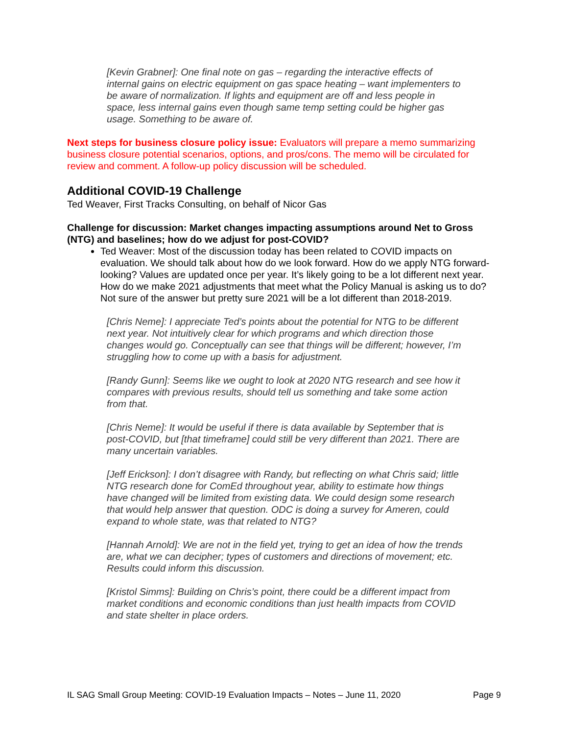[Kevin Grabner]: One final note on gas – regarding the interactive effects of internal gains on electric equipment on gas space heating – want implementers to be aware of normalization. If lights and equipment are off and less people in space, less internal gains even though same temp setting could be higher gas usage. Something to be aware of.
Next steps for business closure policy issue: Evaluators will prepare a memo summarizing business closure potential scenarios, options, and pros/cons. The memo will be circulated for review and comment. A follow-up policy discussion will be scheduled.
Additional COVID-19 Challenge
Ted Weaver, First Tracks Consulting, on behalf of Nicor Gas
Challenge for discussion: Market changes impacting assumptions around Net to Gross (NTG) and baselines; how do we adjust for post-COVID?
Ted Weaver: Most of the discussion today has been related to COVID impacts on evaluation. We should talk about how do we look forward. How do we apply NTG forward-looking? Values are updated once per year. It’s likely going to be a lot different next year. How do we make 2021 adjustments that meet what the Policy Manual is asking us to do? Not sure of the answer but pretty sure 2021 will be a lot different than 2018-2019.
[Chris Neme]: I appreciate Ted’s points about the potential for NTG to be different next year. Not intuitively clear for which programs and which direction those changes would go. Conceptually can see that things will be different; however, I’m struggling how to come up with a basis for adjustment.
[Randy Gunn]: Seems like we ought to look at 2020 NTG research and see how it compares with previous results, should tell us something and take some action from that.
[Chris Neme]: It would be useful if there is data available by September that is post-COVID, but [that timeframe] could still be very different than 2021. There are many uncertain variables.
[Jeff Erickson]: I don’t disagree with Randy, but reflecting on what Chris said; little NTG research done for ComEd throughout year, ability to estimate how things have changed will be limited from existing data. We could design some research that would help answer that question. ODC is doing a survey for Ameren, could expand to whole state, was that related to NTG?
[Hannah Arnold]: We are not in the field yet, trying to get an idea of how the trends are, what we can decipher; types of customers and directions of movement; etc. Results could inform this discussion.
[Kristol Simms]: Building on Chris’s point, there could be a different impact from market conditions and economic conditions than just health impacts from COVID and state shelter in place orders.
IL SAG Small Group Meeting: COVID-19 Evaluation Impacts – Notes – June 11, 2020 Page 9